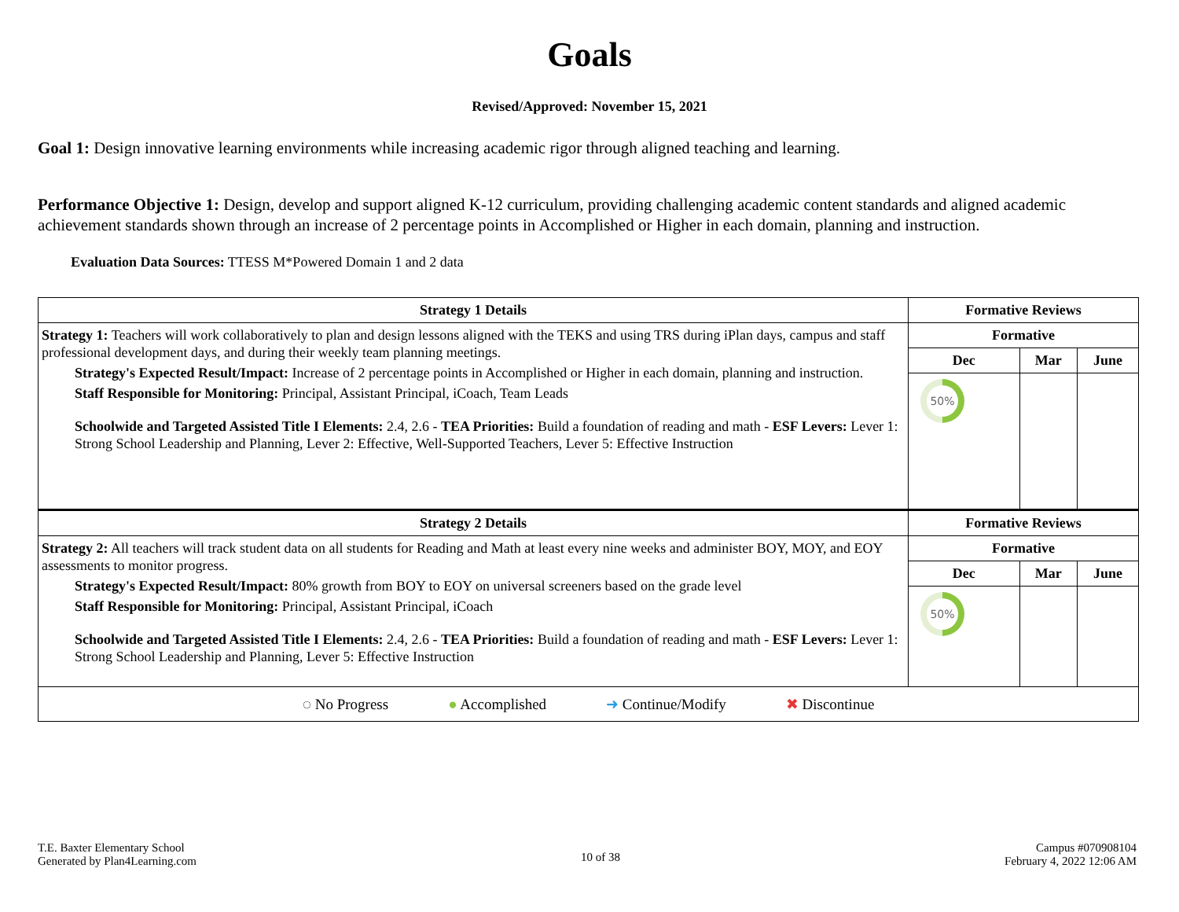Goals
Revised/Approved: November 15, 2021
Goal 1: Design innovative learning environments while increasing academic rigor through aligned teaching and learning.
Performance Objective 1: Design, develop and support aligned K-12 curriculum, providing challenging academic content standards and aligned academic achievement standards shown through an increase of 2 percentage points in Accomplished or Higher in each domain, planning and instruction.
Evaluation Data Sources: TTESS M*Powered Domain 1 and 2 data
| Strategy 1 Details | Formative Reviews | | |
| --- | --- | --- | --- |
| Strategy 1: Teachers will work collaboratively to plan and design lessons aligned with the TEKS and using TRS during iPlan days, campus and staff professional development days, and during their weekly team planning meetings. Strategy's Expected Result/Impact: Increase of 2 percentage points in Accomplished or Higher in each domain, planning and instruction. Staff Responsible for Monitoring: Principal, Assistant Principal, iCoach, Team Leads Schoolwide and Targeted Assisted Title I Elements: 2.4, 2.6 - TEA Priorities: Build a foundation of reading and math - ESF Levers: Lever 1: Strong School Leadership and Planning, Lever 2: Effective, Well-Supported Teachers, Lever 5: Effective Instruction | Formative | | |
| | Dec | Mar | June |
| | 50% | | |
| Strategy 2 Details | Formative Reviews | | |
| Strategy 2: All teachers will track student data on all students for Reading and Math at least every nine weeks and administer BOY, MOY, and EOY assessments to monitor progress. Strategy's Expected Result/Impact: 80% growth from BOY to EOY on universal screeners based on the grade level Staff Responsible for Monitoring: Principal, Assistant Principal, iCoach Schoolwide and Targeted Assisted Title I Elements: 2.4, 2.6 - TEA Priorities: Build a foundation of reading and math - ESF Levers: Lever 1: Strong School Leadership and Planning, Lever 5: Effective Instruction | Formative | | |
| | Dec | Mar | June |
| | 50% | | |
| ◌ No Progress ● Accomplished ➜ Continue/Modify ✖ Discontinue | | | |
T.E. Baxter Elementary School
Generated by Plan4Learning.com
10 of 38
Campus #070908104
February 4, 2022 12:06 AM